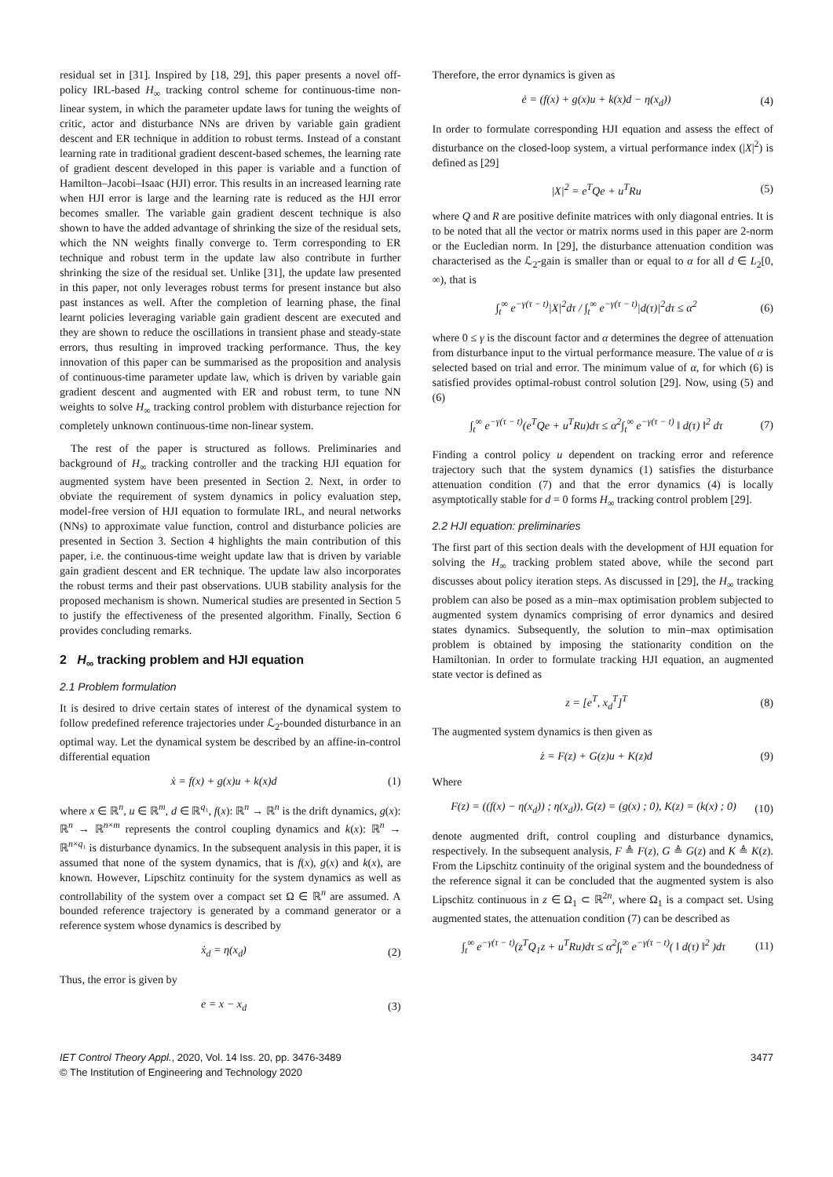residual set in [31]. Inspired by [18, 29], this paper presents a novel off-policy IRL-based H<sub>∞</sub> tracking control scheme for continuous-time non-linear system, in which the parameter update laws for tuning the weights of critic, actor and disturbance NNs are driven by variable gain gradient descent and ER technique in addition to robust terms. Instead of a constant learning rate in traditional gradient descent-based schemes, the learning rate of gradient descent developed in this paper is variable and a function of Hamilton–Jacobi–Isaac (HJI) error. This results in an increased learning rate when HJI error is large and the learning rate is reduced as the HJI error becomes smaller. The variable gain gradient descent technique is also shown to have the added advantage of shrinking the size of the residual sets, which the NN weights finally converge to. Term corresponding to ER technique and robust term in the update law also contribute in further shrinking the size of the residual set. Unlike [31], the update law presented in this paper, not only leverages robust terms for present instance but also past instances as well. After the completion of learning phase, the final learnt policies leveraging variable gain gradient descent are executed and they are shown to reduce the oscillations in transient phase and steady-state errors, thus resulting in improved tracking performance. Thus, the key innovation of this paper can be summarised as the proposition and analysis of continuous-time parameter update law, which is driven by variable gain gradient descent and augmented with ER and robust term, to tune NN weights to solve H<sub>∞</sub> tracking control problem with disturbance rejection for completely unknown continuous-time non-linear system.
The rest of the paper is structured as follows. Preliminaries and background of H<sub>∞</sub> tracking controller and the tracking HJI equation for augmented system have been presented in Section 2. Next, in order to obviate the requirement of system dynamics in policy evaluation step, model-free version of HJI equation to formulate IRL, and neural networks (NNs) to approximate value function, control and disturbance policies are presented in Section 3. Section 4 highlights the main contribution of this paper, i.e. the continuous-time weight update law that is driven by variable gain gradient descent and ER technique. The update law also incorporates the robust terms and their past observations. UUB stability analysis for the proposed mechanism is shown. Numerical studies are presented in Section 5 to justify the effectiveness of the presented algorithm. Finally, Section 6 provides concluding remarks.
2 H<sub>∞</sub> tracking problem and HJI equation
2.1 Problem formulation
It is desired to drive certain states of interest of the dynamical system to follow predefined reference trajectories under ℒ<sub>2</sub>-bounded disturbance in an optimal way. Let the dynamical system be described by an affine-in-control differential equation
ẋ = f(x) + g(x)u + k(x)d (1)
where x ∈ ℝ<sup>n</sup>, u ∈ ℝ<sup>m</sup>, d ∈ ℝ<sup>q₁</sup>, f(x): ℝ<sup>n</sup> → ℝ<sup>n</sup> is the drift dynamics, g(x): ℝ<sup>n</sup> → ℝ<sup>n×m</sup> represents the control coupling dynamics and k(x): ℝ<sup>n</sup> → ℝ<sup>n×q₁</sup> is disturbance dynamics. In the subsequent analysis in this paper, it is assumed that none of the system dynamics, that is f(x), g(x) and k(x), are known. However, Lipschitz continuity for the system dynamics as well as controllability of the system over a compact set Ω ∈ ℝ<sup>n</sup> are assumed. A bounded reference trajectory is generated by a command generator or a reference system whose dynamics is described by
ẋ<sub>d</sub> = η(x<sub>d</sub>) (2)
Thus, the error is given by
e = x − x<sub>d</sub> (3)
Therefore, the error dynamics is given as
ė = (f(x) + g(x)u + k(x)d − η(x<sub>d</sub>)) (4)
In order to formulate corresponding HJI equation and assess the effect of disturbance on the closed-loop system, a virtual performance index (|X|<sup>2</sup>) is defined as [29]
|X|<sup>2</sup> = e<sup>T</sup>Qe + u<sup>T</sup>Ru (5)
where Q and R are positive definite matrices with only diagonal entries. It is to be noted that all the vector or matrix norms used in this paper are 2-norm or the Eucledian norm. In [29], the disturbance attenuation condition was characterised as the ℒ<sub>2</sub>-gain is smaller than or equal to α for all d ∈ L<sub>2</sub>[0, ∞), that is
∫<sub>t</sub><sup>∞</sup> e<sup>−γ(τ − t)</sup>|X|<sup>2</sup>dτ / ∫<sub>t</sub><sup>∞</sup> e<sup>−γ(τ − t)</sup>|d(τ)|<sup>2</sup>dτ ≤ α<sup>2</sup> (6)
where 0 ≤ γ is the discount factor and α determines the degree of attenuation from disturbance input to the virtual performance measure. The value of α is selected based on trial and error. The minimum value of α, for which (6) is satisfied provides optimal-robust control solution [29]. Now, using (5) and (6)
∫<sub>t</sub><sup>∞</sup> e<sup>−γ(τ − t)</sup>(e<sup>T</sup>Qe + u<sup>T</sup>Ru)dτ ≤ α<sup>2</sup>∫<sub>t</sub><sup>∞</sup> e<sup>−γ(τ − t)</sup> ‖ d(τ) ‖<sup>2</sup> dτ (7)
Finding a control policy u dependent on tracking error and reference trajectory such that the system dynamics (1) satisfies the disturbance attenuation condition (7) and that the error dynamics (4) is locally asymptotically stable for d = 0 forms H<sub>∞</sub> tracking control problem [29].
2.2 HJI equation: preliminaries
The first part of this section deals with the development of HJI equation for solving the H<sub>∞</sub> tracking problem stated above, while the second part discusses about policy iteration steps. As discussed in [29], the H<sub>∞</sub> tracking problem can also be posed as a min–max optimisation problem subjected to augmented system dynamics comprising of error dynamics and desired states dynamics. Subsequently, the solution to min–max optimisation problem is obtained by imposing the stationarity condition on the Hamiltonian. In order to formulate tracking HJI equation, an augmented state vector is defined as
z = [e<sup>T</sup>, x<sub>d</sub><sup>T</sup>]<sup>T</sup> (8)
The augmented system dynamics is then given as
ż = F(z) + G(z)u + K(z)d (9)
Where
F(z) = ((f(x) − η(x<sub>d</sub>)) ; η(x<sub>d</sub>)), G(z) = (g(x) ; 0), K(z) = (k(x) ; 0) (10)
denote augmented drift, control coupling and disturbance dynamics, respectively. In the subsequent analysis, F ≜ F(z), G ≜ G(z) and K ≜ K(z). From the Lipschitz continuity of the original system and the boundedness of the reference signal it can be concluded that the augmented system is also Lipschitz continuous in z ∈ Ω<sub>1</sub> ⊂ ℝ<sup>2n</sup>, where Ω<sub>1</sub> is a compact set. Using augmented states, the attenuation condition (7) can be described as
∫<sub>t</sub><sup>∞</sup> e<sup>−γ(τ − t)</sup>(z<sup>T</sup>Q<sub>1</sub>z + u<sup>T</sup>Ru)dτ ≤ α<sup>2</sup>∫<sub>t</sub><sup>∞</sup> e<sup>−γ(τ − t)</sup>( ‖ d(τ) ‖<sup>2</sup> )dτ (11)
IET Control Theory Appl., 2020, Vol. 14 Iss. 20, pp. 3476-3489
© The Institution of Engineering and Technology 2020
3477